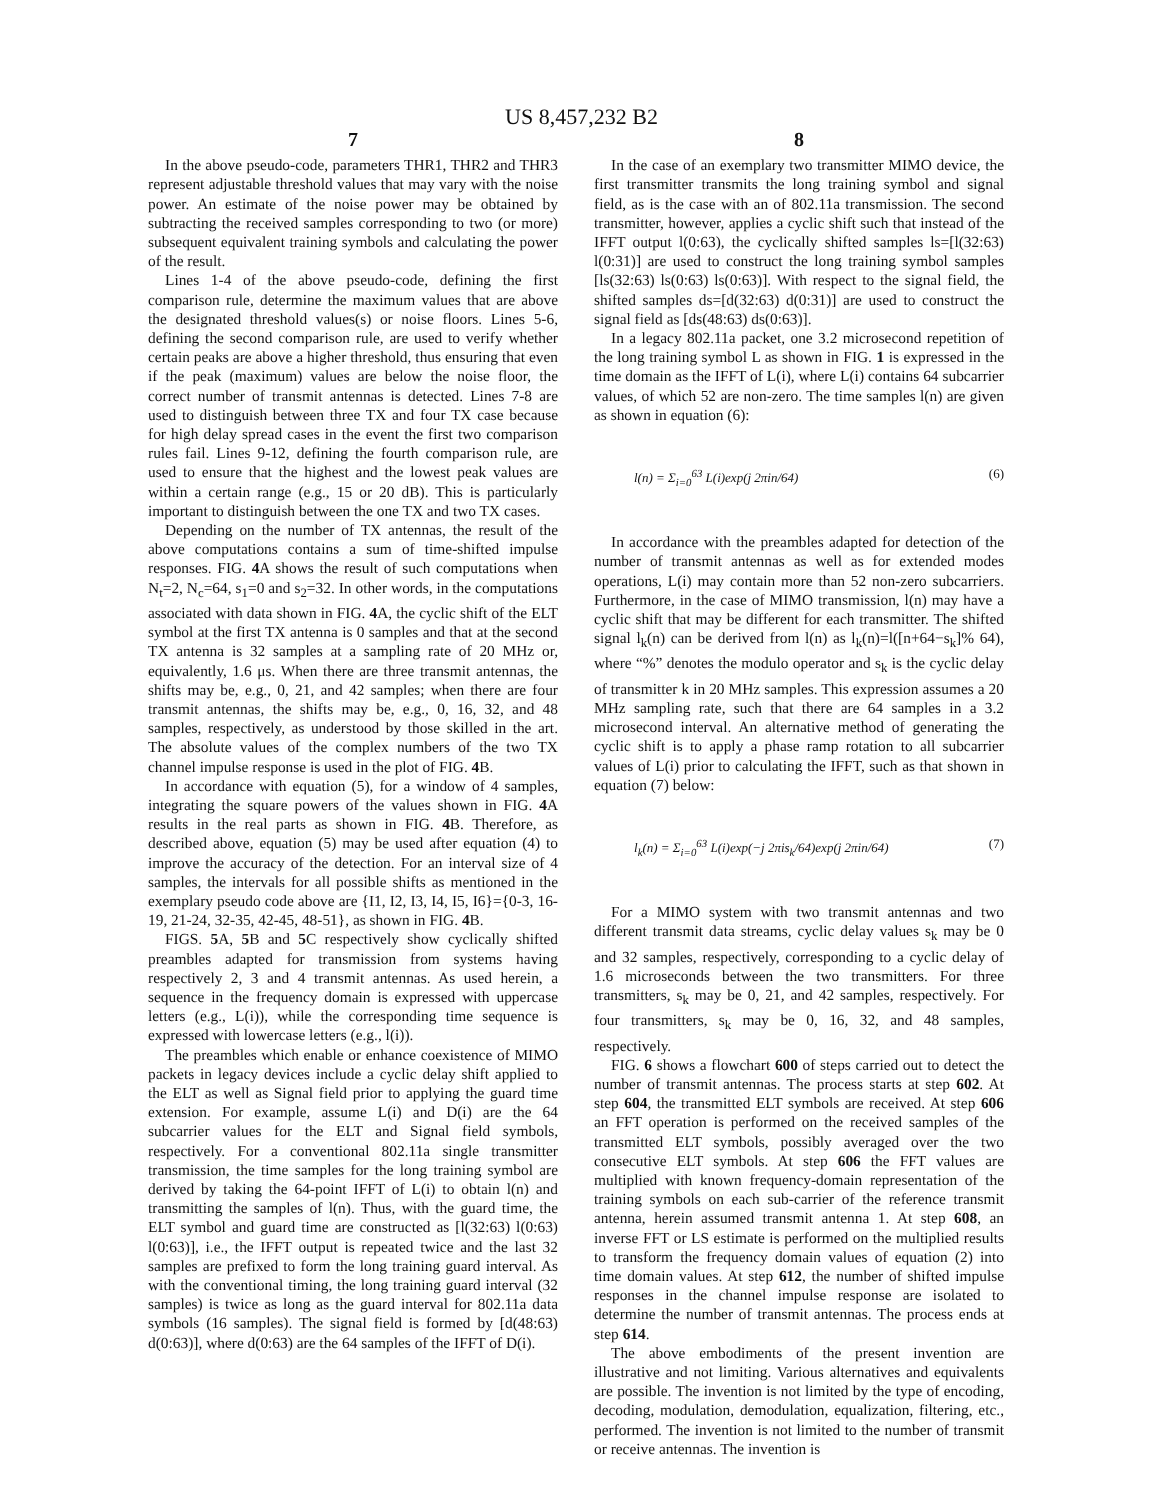US 8,457,232 B2
7
In the above pseudo-code, parameters THR1, THR2 and THR3 represent adjustable threshold values that may vary with the noise power. An estimate of the noise power may be obtained by subtracting the received samples corresponding to two (or more) subsequent equivalent training symbols and calculating the power of the result.
Lines 1-4 of the above pseudo-code, defining the first comparison rule, determine the maximum values that are above the designated threshold values(s) or noise floors. Lines 5-6, defining the second comparison rule, are used to verify whether certain peaks are above a higher threshold, thus ensuring that even if the peak (maximum) values are below the noise floor, the correct number of transmit antennas is detected. Lines 7-8 are used to distinguish between three TX and four TX case because for high delay spread cases in the event the first two comparison rules fail. Lines 9-12, defining the fourth comparison rule, are used to ensure that the highest and the lowest peak values are within a certain range (e.g., 15 or 20 dB). This is particularly important to distinguish between the one TX and two TX cases.
Depending on the number of TX antennas, the result of the above computations contains a sum of time-shifted impulse responses. FIG. 4 A shows the result of such computations when N<sub>t</sub>=2, N<sub>c</sub>=64, s<sub>1</sub>=0 and s<sub>2</sub>=32. In other words, in the computations associated with data shown in FIG. 4 A, the cyclic shift of the ELT symbol at the first TX antenna is 0 samples and that at the second TX antenna is 32 samples at a sampling rate of 20 MHz or, equivalently, 1.6 μs. When there are three transmit antennas, the shifts may be, e.g., 0, 21, and 42 samples; when there are four transmit antennas, the shifts may be, e.g., 0, 16, 32, and 48 samples, respectively, as understood by those skilled in the art. The absolute values of the complex numbers of the two TX channel impulse response is used in the plot of FIG. 4 B.
In accordance with equation (5), for a window of 4 samples, integrating the square powers of the values shown in FIG. 4 A results in the real parts as shown in FIG. 4 B. Therefore, as described above, equation (5) may be used after equation (4) to improve the accuracy of the detection. For an interval size of 4 samples, the intervals for all possible shifts as mentioned in the exemplary pseudo code above are {I1, I2, I3, I4, I5, I6}={0-3, 16-19, 21-24, 32-35, 42-45, 48-51}, as shown in FIG. 4 B.
FIGS. 5 A, 5 B and 5 C respectively show cyclically shifted preambles adapted for transmission from systems having respectively 2, 3 and 4 transmit antennas. As used herein, a sequence in the frequency domain is expressed with uppercase letters (e.g., L(i)), while the corresponding time sequence is expressed with lowercase letters (e.g., l(i)).
The preambles which enable or enhance coexistence of MIMO packets in legacy devices include a cyclic delay shift applied to the ELT as well as Signal field prior to applying the guard time extension. For example, assume L(i) and D(i) are the 64 subcarrier values for the ELT and Signal field symbols, respectively. For a conventional 802.11a single transmitter transmission, the time samples for the long training symbol are derived by taking the 64-point IFFT of L(i) to obtain l(n) and transmitting the samples of l(n). Thus, with the guard time, the ELT symbol and guard time are constructed as [l(32:63) l(0:63) l(0:63)], i.e., the IFFT output is repeated twice and the last 32 samples are prefixed to form the long training guard interval. As with the conventional timing, the long training guard interval (32 samples) is twice as long as the guard interval for 802.11a data symbols (16 samples). The signal field is formed by [d(48:63) d(0:63)], where d(0:63) are the 64 samples of the IFFT of D(i).
8
In the case of an exemplary two transmitter MIMO device, the first transmitter transmits the long training symbol and signal field, as is the case with an of 802.11a transmission. The second transmitter, however, applies a cyclic shift such that instead of the IFFT output l(0:63), the cyclically shifted samples ls=[l(32:63) l(0:31)] are used to construct the long training symbol samples [ls(32:63) ls(0:63) ls(0:63)]. With respect to the signal field, the shifted samples ds=[d(32:63) d(0:31)] are used to construct the signal field as [ds(48:63) ds(0:63)].
In a legacy 802.11a packet, one 3.2 microsecond repetition of the long training symbol L as shown in FIG. 1 is expressed in the time domain as the IFFT of L(i), where L(i) contains 64 subcarrier values, of which 52 are non-zero. The time samples l(n) are given as shown in equation (6):
l(n) = Σ<sub>i=0</sub><sup>63</sup> L(i)exp(j 2πin/64) (6)
In accordance with the preambles adapted for detection of the number of transmit antennas as well as for extended modes operations, L(i) may contain more than 52 non-zero subcarriers. Furthermore, in the case of MIMO transmission, l(n) may have a cyclic shift that may be different for each transmitter. The shifted signal l<sub>k</sub>(n) can be derived from l(n) as l<sub>k</sub>(n)=l([n+64−s<sub>k</sub>]% 64), where “%” denotes the modulo operator and s<sub>k</sub> is the cyclic delay of transmitter k in 20 MHz samples. This expression assumes a 20 MHz sampling rate, such that there are 64 samples in a 3.2 microsecond interval. An alternative method of generating the cyclic shift is to apply a phase ramp rotation to all subcarrier values of L(i) prior to calculating the IFFT, such as that shown in equation (7) below:
l<sub>k</sub>(n) = Σ<sub>i=0</sub><sup>63</sup> L(i)exp(−j 2πis<sub>k</sub>/64)exp(j 2πin/64) (7)
For a MIMO system with two transmit antennas and two different transmit data streams, cyclic delay values s<sub>k</sub> may be 0 and 32 samples, respectively, corresponding to a cyclic delay of 1.6 microseconds between the two transmitters. For three transmitters, s<sub>k</sub> may be 0, 21, and 42 samples, respectively. For four transmitters, s<sub>k</sub> may be 0, 16, 32, and 48 samples, respectively.
FIG. 6 shows a flowchart 600 of steps carried out to detect the number of transmit antennas. The process starts at step 602. At step 604, the transmitted ELT symbols are received. At step 606 an FFT operation is performed on the received samples of the transmitted ELT symbols, possibly averaged over the two consecutive ELT symbols. At step 606 the FFT values are multiplied with known frequency-domain representation of the training symbols on each sub-carrier of the reference transmit antenna, herein assumed transmit antenna 1. At step 608, an inverse FFT or LS estimate is performed on the multiplied results to transform the frequency domain values of equation (2) into time domain values. At step 612, the number of shifted impulse responses in the channel impulse response are isolated to determine the number of transmit antennas. The process ends at step 614.
The above embodiments of the present invention are illustrative and not limiting. Various alternatives and equivalents are possible. The invention is not limited by the type of encoding, decoding, modulation, demodulation, equalization, filtering, etc., performed. The invention is not limited to the number of transmit or receive antennas. The invention is